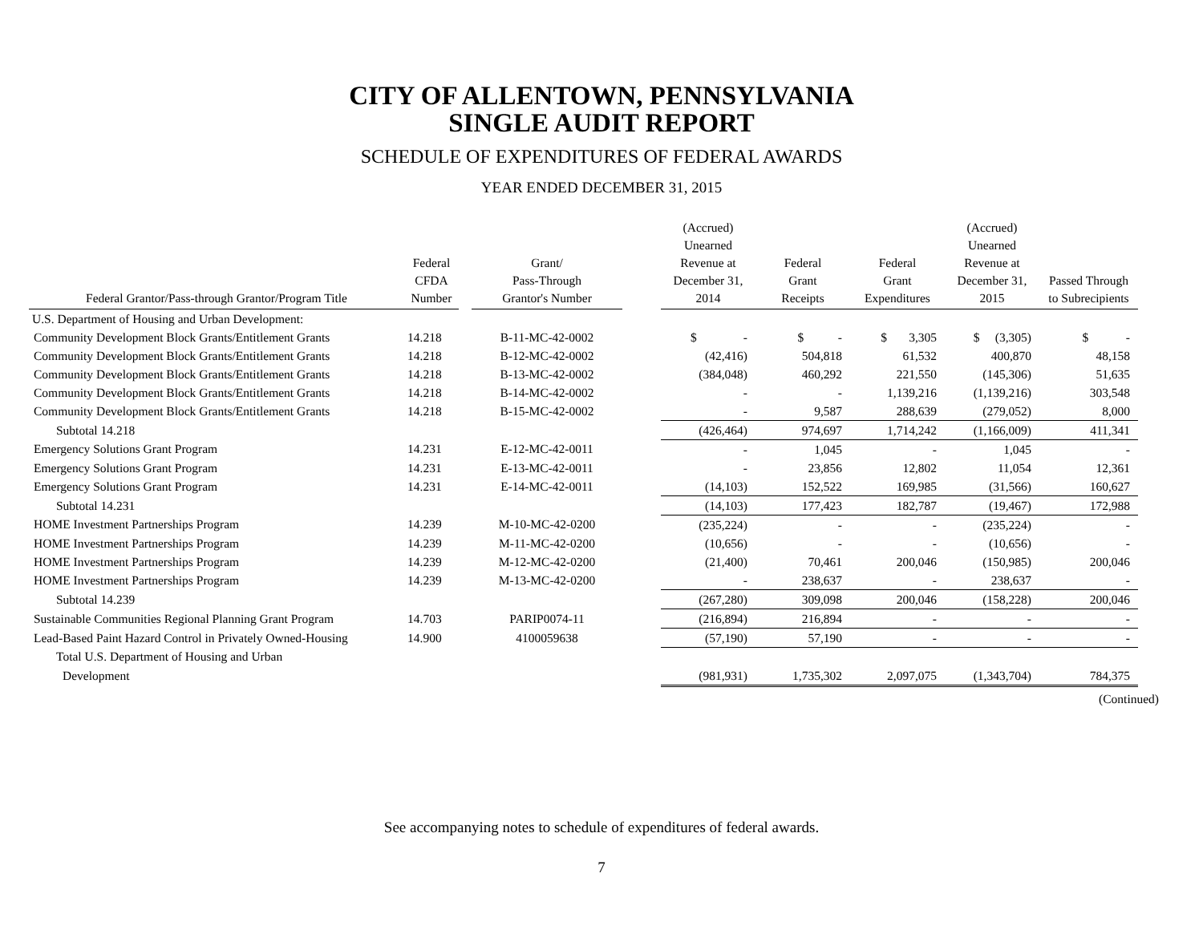CITY OF ALLENTOWN, PENNSYLVANIA
SINGLE AUDIT REPORT
SCHEDULE OF EXPENDITURES OF FEDERAL AWARDS
YEAR ENDED DECEMBER 31, 2015
| Federal Grantor/Pass-through Grantor/Program Title | Federal CFDA Number | | Grant/ Pass-Through Grantor's Number | | (Accrued) Unearned Revenue at December 31, 2014 | Federal Grant Receipts | Federal Grant Expenditures | (Accrued) Unearned Revenue at December 31, 2015 | Passed Through to Subrecipients |
| --- | --- | --- | --- | --- | --- | --- | --- | --- | --- |
| U.S. Department of Housing and Urban Development: | | | | | | | | | |
| Community Development Block Grants/Entitlement Grants | 14.218 | | B-11-MC-42-0002 | | $ - | $ - | $ 3,305 | $ (3,305) | $ - |
| Community Development Block Grants/Entitlement Grants | 14.218 | | B-12-MC-42-0002 | | (42,416) | 504,818 | 61,532 | 400,870 | 48,158 |
| Community Development Block Grants/Entitlement Grants | 14.218 | | B-13-MC-42-0002 | | (384,048) | 460,292 | 221,550 | (145,306) | 51,635 |
| Community Development Block Grants/Entitlement Grants | 14.218 | | B-14-MC-42-0002 | | - | - | 1,139,216 | (1,139,216) | 303,548 |
| Community Development Block Grants/Entitlement Grants | 14.218 | | B-15-MC-42-0002 | | - | 9,587 | 288,639 | (279,052) | 8,000 |
| Subtotal 14.218 | | | | | (426,464) | 974,697 | 1,714,242 | (1,166,009) | 411,341 |
| Emergency Solutions Grant Program | 14.231 | | E-12-MC-42-0011 | | - | 1,045 | - | 1,045 | - |
| Emergency Solutions Grant Program | 14.231 | | E-13-MC-42-0011 | | - | 23,856 | 12,802 | 11,054 | 12,361 |
| Emergency Solutions Grant Program | 14.231 | | E-14-MC-42-0011 | | (14,103) | 152,522 | 169,985 | (31,566) | 160,627 |
| Subtotal 14.231 | | | | | (14,103) | 177,423 | 182,787 | (19,467) | 172,988 |
| HOME Investment Partnerships Program | 14.239 | | M-10-MC-42-0200 | | (235,224) | - | - | (235,224) | - |
| HOME Investment Partnerships Program | 14.239 | | M-11-MC-42-0200 | | (10,656) | - | - | (10,656) | - |
| HOME Investment Partnerships Program | 14.239 | | M-12-MC-42-0200 | | (21,400) | 70,461 | 200,046 | (150,985) | 200,046 |
| HOME Investment Partnerships Program | 14.239 | | M-13-MC-42-0200 | | - | 238,637 | - | 238,637 | - |
| Subtotal 14.239 | | | | | (267,280) | 309,098 | 200,046 | (158,228) | 200,046 |
| Sustainable Communities Regional Planning Grant Program | 14.703 | | PARIP0074-11 | | (216,894) | 216,894 | - | - | - |
| Lead-Based Paint Hazard Control in Privately Owned-Housing | 14.900 | | 4100059638 | | (57,190) | 57,190 | - | - | - |
| Total U.S. Department of Housing and Urban | | | | | | | | | |
| Development | | | | | (981,931) | 1,735,302 | 2,097,075 | (1,343,704) | 784,375 |
(Continued)
See accompanying notes to schedule of expenditures of federal awards.
7